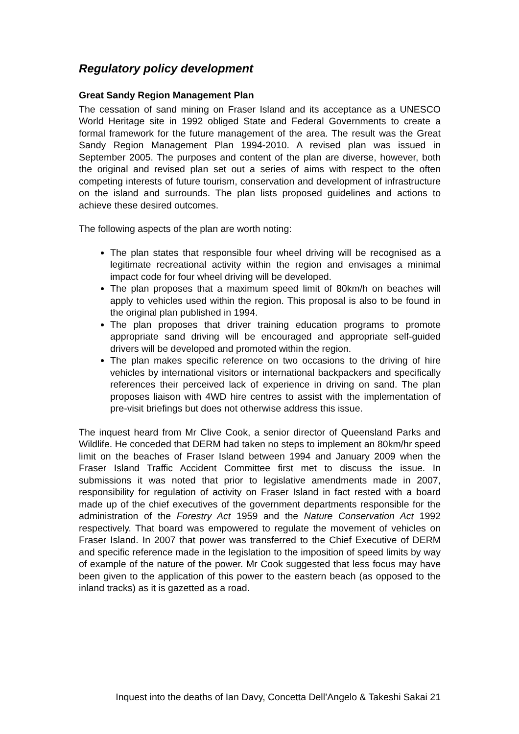Regulatory policy development
Great Sandy Region Management Plan
The cessation of sand mining on Fraser Island and its acceptance as a UNESCO World Heritage site in 1992 obliged State and Federal Governments to create a formal framework for the future management of the area. The result was the Great Sandy Region Management Plan 1994-2010. A revised plan was issued in September 2005. The purposes and content of the plan are diverse, however, both the original and revised plan set out a series of aims with respect to the often competing interests of future tourism, conservation and development of infrastructure on the island and surrounds. The plan lists proposed guidelines and actions to achieve these desired outcomes.
The following aspects of the plan are worth noting:
The plan states that responsible four wheel driving will be recognised as a legitimate recreational activity within the region and envisages a minimal impact code for four wheel driving will be developed.
The plan proposes that a maximum speed limit of 80km/h on beaches will apply to vehicles used within the region. This proposal is also to be found in the original plan published in 1994.
The plan proposes that driver training education programs to promote appropriate sand driving will be encouraged and appropriate self-guided drivers will be developed and promoted within the region.
The plan makes specific reference on two occasions to the driving of hire vehicles by international visitors or international backpackers and specifically references their perceived lack of experience in driving on sand. The plan proposes liaison with 4WD hire centres to assist with the implementation of pre-visit briefings but does not otherwise address this issue.
The inquest heard from Mr Clive Cook, a senior director of Queensland Parks and Wildlife. He conceded that DERM had taken no steps to implement an 80km/hr speed limit on the beaches of Fraser Island between 1994 and January 2009 when the Fraser Island Traffic Accident Committee first met to discuss the issue. In submissions it was noted that prior to legislative amendments made in 2007, responsibility for regulation of activity on Fraser Island in fact rested with a board made up of the chief executives of the government departments responsible for the administration of the Forestry Act 1959 and the Nature Conservation Act 1992 respectively. That board was empowered to regulate the movement of vehicles on Fraser Island. In 2007 that power was transferred to the Chief Executive of DERM and specific reference made in the legislation to the imposition of speed limits by way of example of the nature of the power. Mr Cook suggested that less focus may have been given to the application of this power to the eastern beach (as opposed to the inland tracks) as it is gazetted as a road.
Inquest into the deaths of Ian Davy, Concetta Dell’Angelo & Takeshi Sakai 21